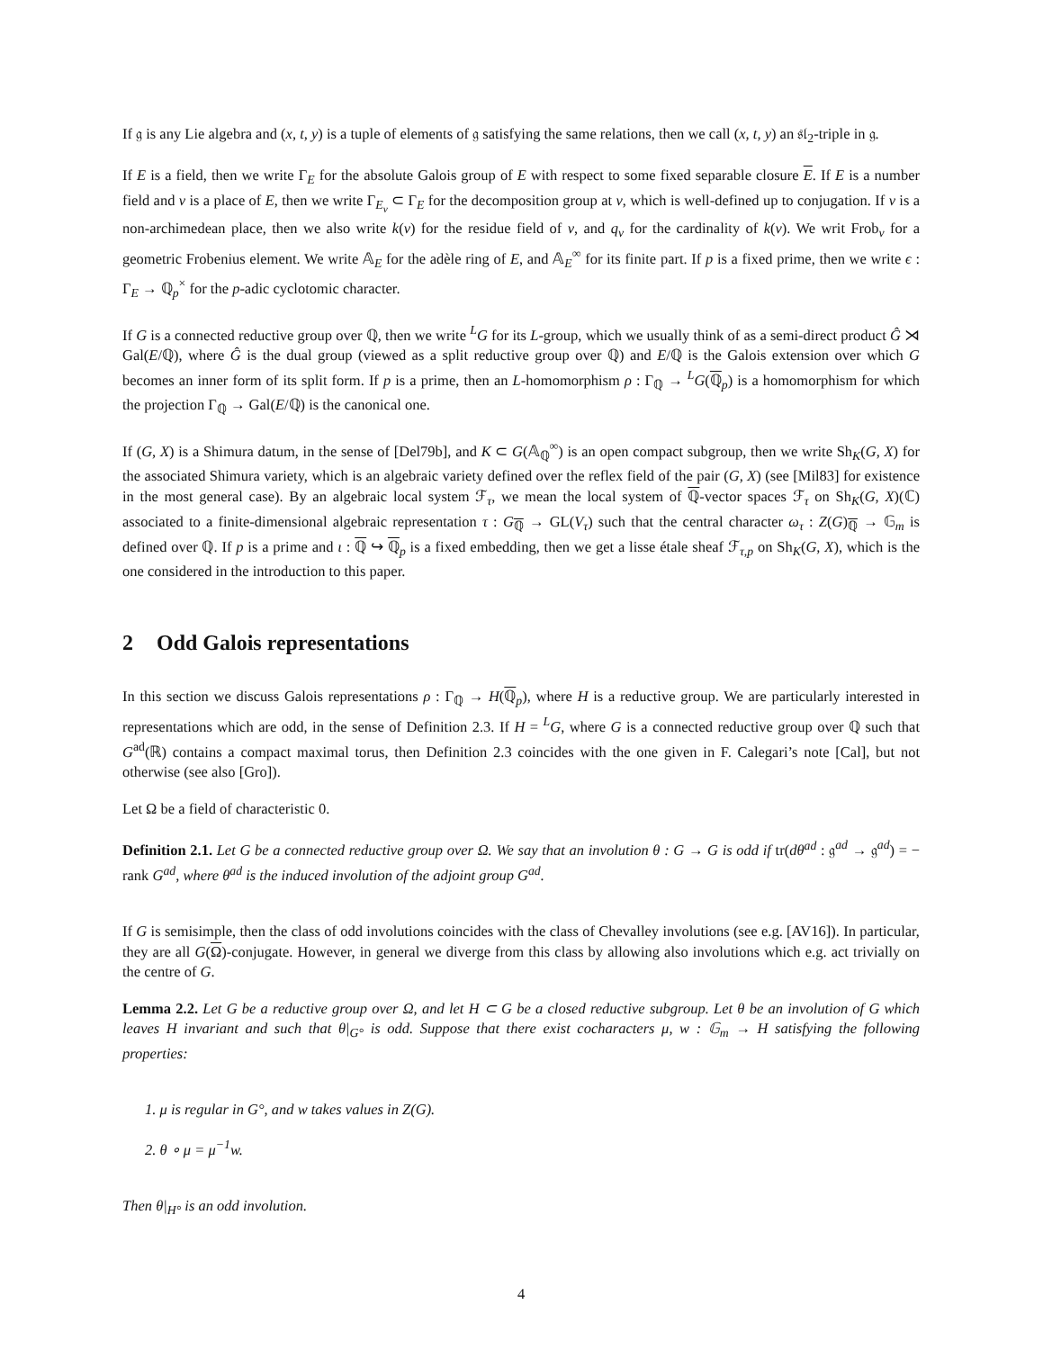If 𝔤 is any Lie algebra and (x, t, y) is a tuple of elements of 𝔤 satisfying the same relations, then we call (x, t, y) an 𝔰𝔩<sub>2</sub>-triple in 𝔤.
If E is a field, then we write Γ<sub>E</sub> for the absolute Galois group of E with respect to some fixed separable closure E. If E is a number field and v is a place of E, then we write Γ<sub>E<sub>v</sub></sub> ⊂ Γ<sub>E</sub> for the decomposition group at v, which is well-defined up to conjugation. If v is a non-archimedean place, then we also write k(v) for the residue field of v, and q<sub>v</sub> for the cardinality of k(v). We writ Frob<sub>v</sub> for a geometric Frobenius element. We write 𝔸<sub>E</sub> for the adèle ring of E, and 𝔸<sub>E</sub><sup>∞</sup> for its finite part. If p is a fixed prime, then we write ϵ : Γ<sub>E</sub> → ℚ<sub>p</sub><sup>×</sup> for the p-adic cyclotomic character.
If G is a connected reductive group over ℚ, then we write <sup>L</sup>G for its L-group, which we usually think of as a semi-direct product Ĝ ⋊ Gal(E/ℚ), where Ĝ is the dual group (viewed as a split reductive group over ℚ) and E/ℚ is the Galois extension over which G becomes an inner form of its split form. If p is a prime, then an L-homomorphism ρ : Γ<sub>ℚ</sub> → <sup>L</sup>G(ℚ<sub>p</sub>) is a homomorphism for which the projection Γ<sub>ℚ</sub> → Gal(E/ℚ) is the canonical one.
If (G, X) is a Shimura datum, in the sense of [Del79b], and K ⊂ G(𝔸<sub>ℚ</sub><sup>∞</sup>) is an open compact subgroup, then we write Sh<sub>K</sub>(G, X) for the associated Shimura variety, which is an algebraic variety defined over the reflex field of the pair (G, X) (see [Mil83] for existence in the most general case). By an algebraic local system ℱ<sub>τ</sub>, we mean the local system of ℚ-vector spaces ℱ<sub>τ</sub> on Sh<sub>K</sub>(G, X)(ℂ) associated to a finite-dimensional algebraic representation τ : G<sub>ℚ</sub> → GL(V<sub>τ</sub>) such that the central character ω<sub>τ</sub> : Z(G)<sub>ℚ</sub> → 𝔾<sub>m</sub> is defined over ℚ. If p is a prime and ι : ℚ ↪ ℚ<sub>p</sub> is a fixed embedding, then we get a lisse étale sheaf ℱ<sub>τ,p</sub> on Sh<sub>K</sub>(G, X), which is the one considered in the introduction to this paper.
2 Odd Galois representations
In this section we discuss Galois representations ρ : Γ<sub>ℚ</sub> → H(ℚ<sub>p</sub>), where H is a reductive group. We are particularly interested in representations which are odd, in the sense of Definition 2.3. If H = <sup>L</sup>G, where G is a connected reductive group over ℚ such that G<sup>ad</sup>(ℝ) contains a compact maximal torus, then Definition 2.3 coincides with the one given in F. Calegari’s note [Cal], but not otherwise (see also [Gro]).
Let Ω be a field of characteristic 0.
Definition 2.1. Let G be a connected reductive group over Ω. We say that an involution θ : G → G is odd if tr(dθ<sup>ad</sup> : 𝔤<sup>ad</sup> → 𝔤<sup>ad</sup>) = − rank G<sup>ad</sup>, where θ<sup>ad</sup> is the induced involution of the adjoint group G<sup>ad</sup>.
If G is semisimple, then the class of odd involutions coincides with the class of Chevalley involutions (see e.g. [AV16]). In particular, they are all G(Ω)-conjugate. However, in general we diverge from this class by allowing also involutions which e.g. act trivially on the centre of G.
Lemma 2.2. Let G be a reductive group over Ω, and let H ⊂ G be a closed reductive subgroup. Let θ be an involution of G which leaves H invariant and such that θ|<sub>G°</sub> is odd. Suppose that there exist cocharacters μ, w : 𝔾<sub>m</sub> → H satisfying the following properties:
1. μ is regular in G°, and w takes values in Z(G).
2. θ ∘ μ = μ<sup>−1</sup>w.
Then θ|<sub>H°</sub> is an odd involution.
4